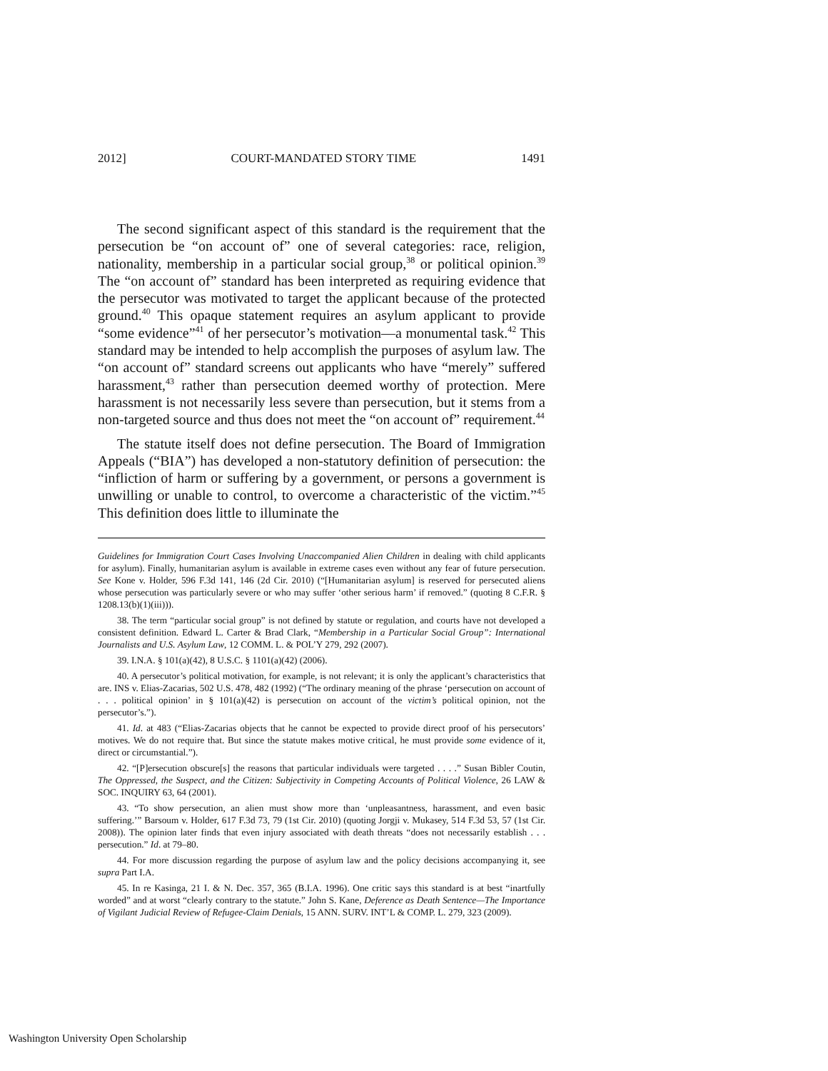2012] COURT-MANDATED STORY TIME 1491
The second significant aspect of this standard is the requirement that the persecution be “on account of” one of several categories: race, religion, nationality, membership in a particular social group,<sup>38</sup> or political opinion.<sup>39</sup> The “on account of” standard has been interpreted as requiring evidence that the persecutor was motivated to target the applicant because of the protected ground.<sup>40</sup> This opaque statement requires an asylum applicant to provide “some evidence”<sup>41</sup> of her persecutor’s motivation—a monumental task.<sup>42</sup> This standard may be intended to help accomplish the purposes of asylum law. The “on account of” standard screens out applicants who have “merely” suffered harassment,<sup>43</sup> rather than persecution deemed worthy of protection. Mere harassment is not necessarily less severe than persecution, but it stems from a non-targeted source and thus does not meet the “on account of” requirement.<sup>44</sup>
The statute itself does not define persecution. The Board of Immigration Appeals (“BIA”) has developed a non-statutory definition of persecution: the “infliction of harm or suffering by a government, or persons a government is unwilling or unable to control, to overcome a characteristic of the victim.”<sup>45</sup> This definition does little to illuminate the
Guidelines for Immigration Court Cases Involving Unaccompanied Alien Children in dealing with child applicants for asylum). Finally, humanitarian asylum is available in extreme cases even without any fear of future persecution. See Kone v. Holder, 596 F.3d 141, 146 (2d Cir. 2010) (“[Humanitarian asylum] is reserved for persecuted aliens whose persecution was particularly severe or who may suffer ‘other serious harm’ if removed.” (quoting 8 C.F.R. § 1208.13(b)(1)(iii))).
38. The term “particular social group” is not defined by statute or regulation, and courts have not developed a consistent definition. Edward L. Carter & Brad Clark, “Membership in a Particular Social Group”: International Journalists and U.S. Asylum Law, 12 COMM. L. & POL’Y 279, 292 (2007).
39. I.N.A. § 101(a)(42), 8 U.S.C. § 1101(a)(42) (2006).
40. A persecutor’s political motivation, for example, is not relevant; it is only the applicant’s characteristics that are. INS v. Elias-Zacarias, 502 U.S. 478, 482 (1992) (“The ordinary meaning of the phrase ‘persecution on account of . . . political opinion’ in § 101(a)(42) is persecution on account of the victim’s political opinion, not the persecutor’s.”).
41. Id. at 483 (“Elias-Zacarias objects that he cannot be expected to provide direct proof of his persecutors’ motives. We do not require that. But since the statute makes motive critical, he must provide some evidence of it, direct or circumstantial.”).
42. “[P]ersecution obscure[s] the reasons that particular individuals were targeted . . . .” Susan Bibler Coutin, The Oppressed, the Suspect, and the Citizen: Subjectivity in Competing Accounts of Political Violence, 26 LAW & SOC. INQUIRY 63, 64 (2001).
43. “To show persecution, an alien must show more than ‘unpleasantness, harassment, and even basic suffering.’” Barsoum v. Holder, 617 F.3d 73, 79 (1st Cir. 2010) (quoting Jorgji v. Mukasey, 514 F.3d 53, 57 (1st Cir. 2008)). The opinion later finds that even injury associated with death threats “does not necessarily establish . . . persecution.” Id. at 79–80.
44. For more discussion regarding the purpose of asylum law and the policy decisions accompanying it, see supra Part I.A.
45. In re Kasinga, 21 I. & N. Dec. 357, 365 (B.I.A. 1996). One critic says this standard is at best “inartfully worded” and at worst “clearly contrary to the statute.” John S. Kane, Deference as Death Sentence—The Importance of Vigilant Judicial Review of Refugee-Claim Denials, 15 ANN. SURV. INT’L & COMP. L. 279, 323 (2009).
Washington University Open Scholarship